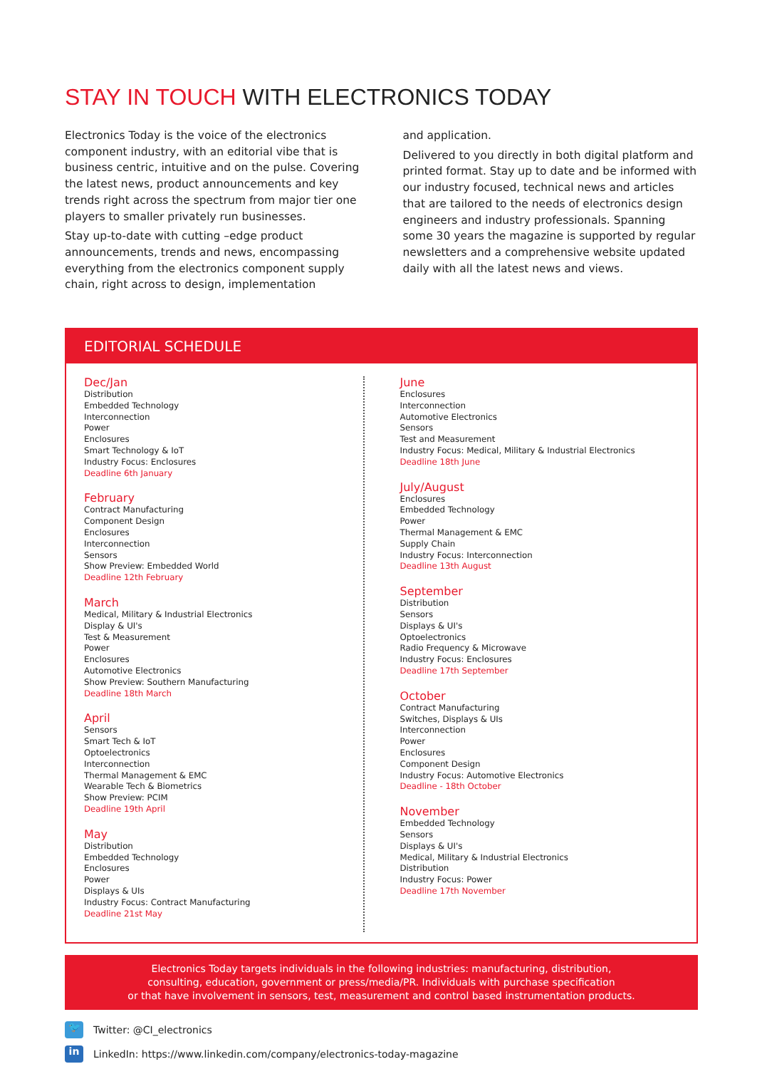STAY IN TOUCH WITH ELECTRONICS TODAY
Electronics Today is the voice of the electronics component industry, with an editorial vibe that is business centric, intuitive and on the pulse. Covering the latest news, product announcements and key trends right across the spectrum from major tier one players to smaller privately run businesses.
Stay up-to-date with cutting –edge product announcements, trends and news, encompassing everything from the electronics component supply chain, right across to design, implementation
and application.
Delivered to you directly in both digital platform and printed format. Stay up to date and be informed with our industry focused, technical news and articles that are tailored to the needs of electronics design engineers and industry professionals. Spanning some 30 years the magazine is supported by regular newsletters and a comprehensive website updated daily with all the latest news and views.
EDITORIAL SCHEDULE
Dec/Jan
Distribution
Embedded Technology
Interconnection
Power
Enclosures
Smart Technology & IoT
Industry Focus: Enclosures
Deadline 6th January
February
Contract Manufacturing
Component Design
Enclosures
Interconnection
Sensors
Show Preview: Embedded World
Deadline 12th February
March
Medical, Military & Industrial Electronics
Display & UI's
Test & Measurement
Power
Enclosures
Automotive Electronics
Show Preview: Southern Manufacturing
Deadline 18th March
April
Sensors
Smart Tech & IoT
Optoelectronics
Interconnection
Thermal Management & EMC
Wearable Tech & Biometrics
Show Preview: PCIM
Deadline 19th April
May
Distribution
Embedded Technology
Enclosures
Power
Displays & UIs
Industry Focus: Contract Manufacturing
Deadline 21st May
June
Enclosures
Interconnection
Automotive Electronics
Sensors
Test and Measurement
Industry Focus: Medical, Military & Industrial Electronics
Deadline 18th June
July/August
Enclosures
Embedded Technology
Power
Thermal Management & EMC
Supply Chain
Industry Focus: Interconnection
Deadline 13th August
September
Distribution
Sensors
Displays & UI's
Optoelectronics
Radio Frequency & Microwave
Industry Focus: Enclosures
Deadline 17th September
October
Contract Manufacturing
Switches, Displays & UIs
Interconnection
Power
Enclosures
Component Design
Industry Focus: Automotive Electronics
Deadline - 18th October
November
Embedded Technology
Sensors
Displays & UI's
Medical, Military & Industrial Electronics
Distribution
Industry Focus: Power
Deadline 17th November
Electronics Today targets individuals in the following industries: manufacturing, distribution,
consulting, education, government or press/media/PR. Individuals with purchase specification
or that have involvement in sensors, test, measurement and control based instrumentation products.
🐦 Twitter: @CI_electronics
in LinkedIn: https://www.linkedin.com/company/electronics-today-magazine